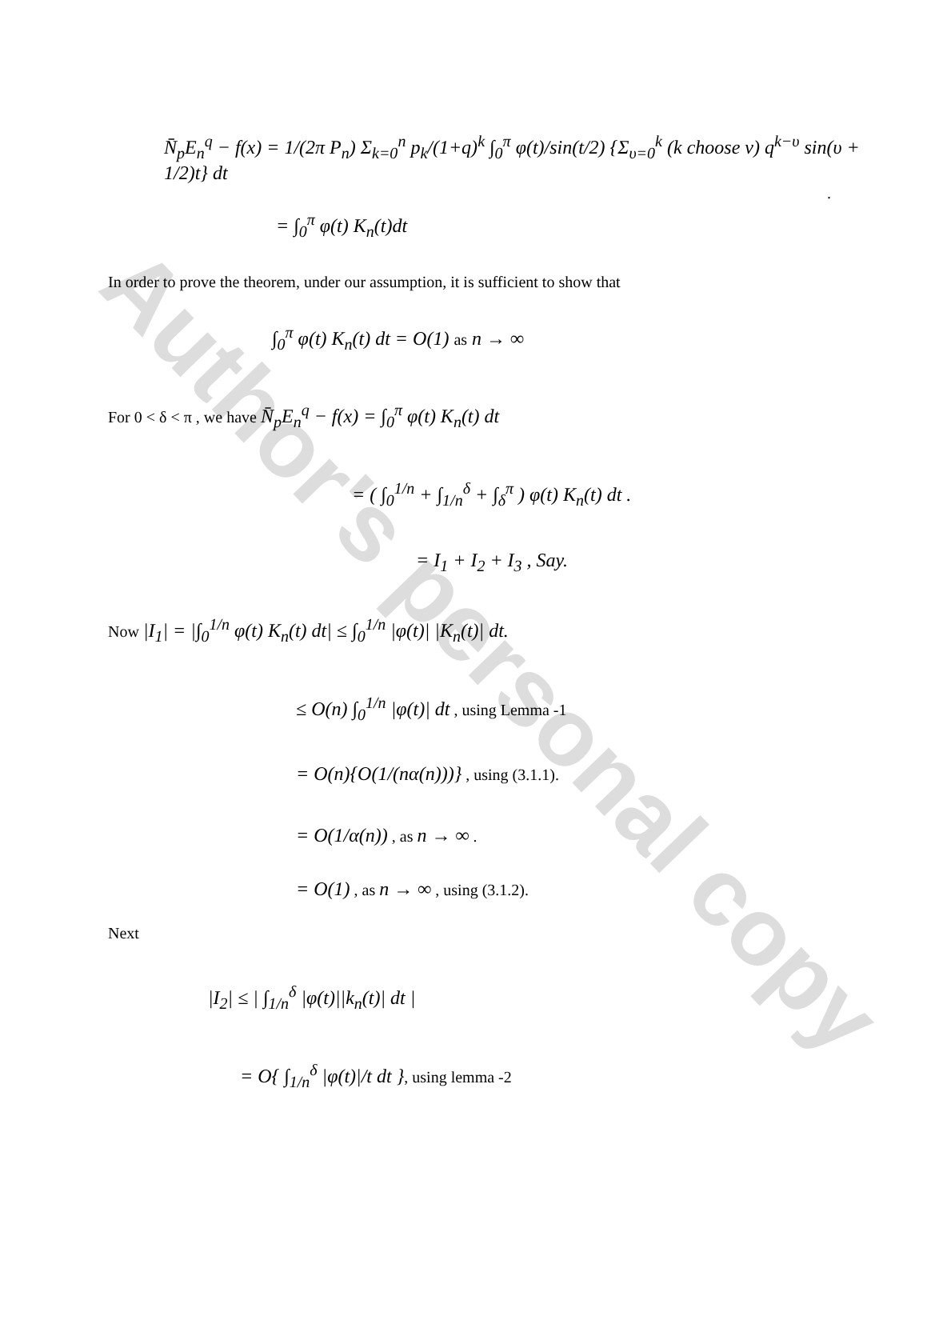Author's personal copy
N̄<sub>p</sub>E<sub>n</sub><sup>q</sup> − f(x) = 1/(2π P<sub>n</sub>) Σ<sub>k=0</sub><sup>n</sup> p<sub>k</sub>/(1+q)<sup>k</sup> ∫<sub>0</sub><sup>π</sup> φ(t)/sin(t/2) {Σ<sub>υ=0</sub><sup>k</sup> (k choose ν) q<sup>k−υ</sup> sin(υ + 1/2)t} dt
.
= ∫<sub>0</sub><sup>π</sup> φ(t) K<sub>n</sub>(t)dt
In order to prove the theorem, under our assumption, it is sufficient to show that
∫<sub>0</sub><sup>π</sup> φ(t) K<sub>n</sub>(t) dt = O(1) as n → ∞
For 0 < δ < π , we have N̄<sub>p</sub>E<sub>n</sub><sup>q</sup> − f(x) = ∫<sub>0</sub><sup>π</sup> φ(t) K<sub>n</sub>(t) dt
= ( ∫<sub>0</sub><sup>1/n</sup> + ∫<sub>1/n</sub><sup>δ</sup> + ∫<sub>δ</sub><sup>π</sup> ) φ(t) K<sub>n</sub>(t) dt .
= I<sub>1</sub> + I<sub>2</sub> + I<sub>3</sub> , Say.
Now |I<sub>1</sub>| = |∫<sub>0</sub><sup>1/n</sup> φ(t) K<sub>n</sub>(t) dt| ≤ ∫<sub>0</sub><sup>1/n</sup> |φ(t)| |K<sub>n</sub>(t)| dt.
≤ O(n) ∫<sub>0</sub><sup>1/n</sup> |φ(t)| dt , using Lemma -1
= O(n){O(1/(nα(n)))} , using (3.1.1).
= O(1/α(n)) , as n → ∞ .
= O(1) , as n → ∞ , using (3.1.2).
Next
|I<sub>2</sub>| ≤ | ∫<sub>1/n</sub><sup>δ</sup> |φ(t)||k<sub>n</sub>(t)| dt |
= O{ ∫<sub>1/n</sub><sup>δ</sup> |φ(t)|/t dt }, using lemma -2